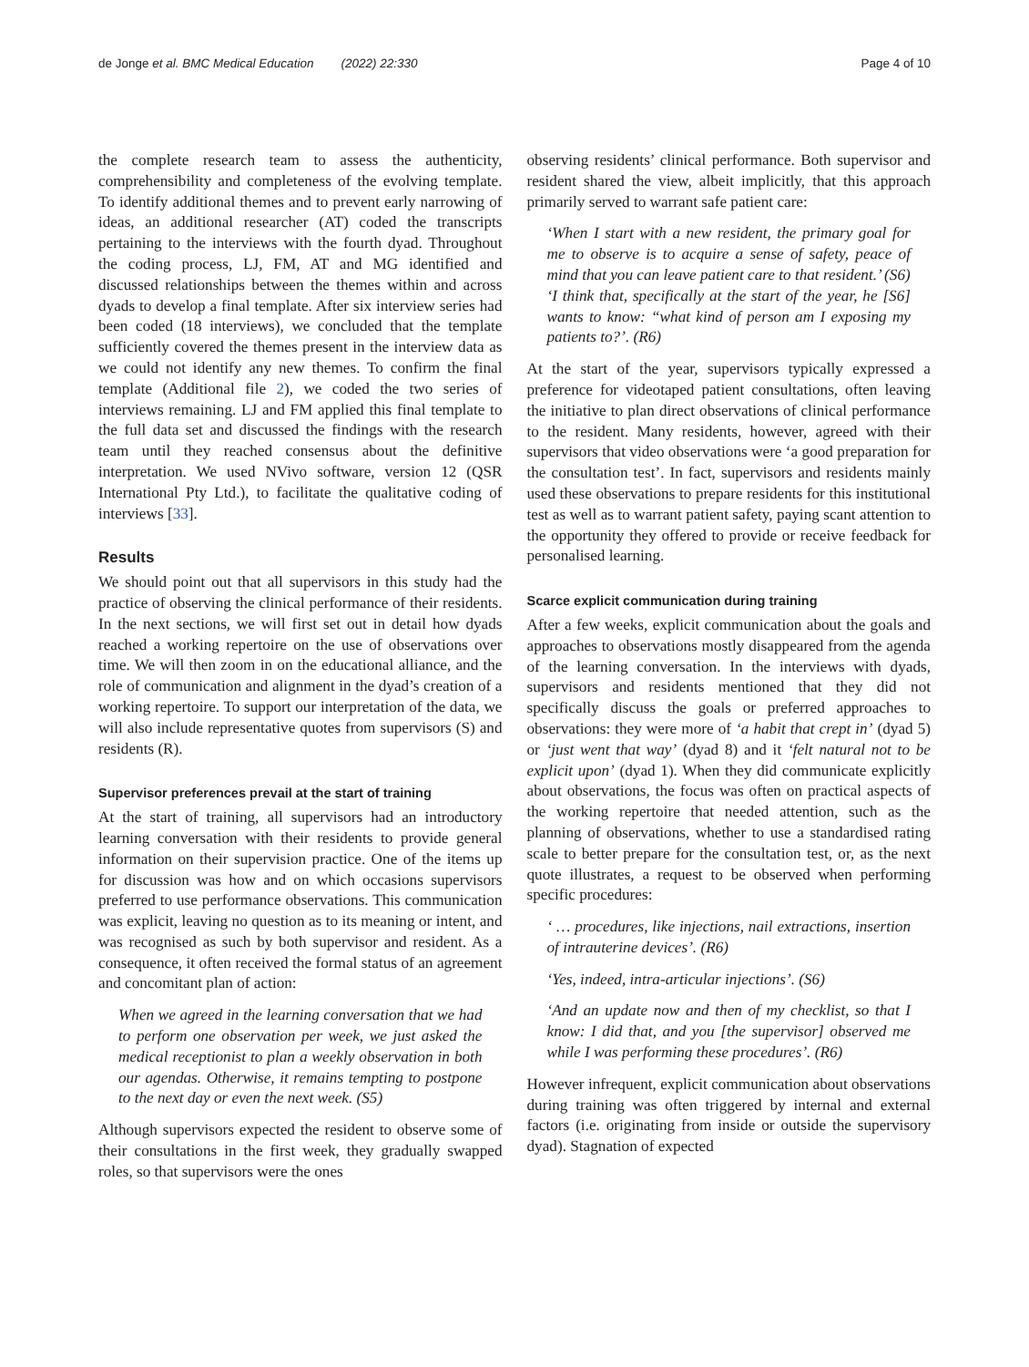de Jonge et al. BMC Medical Education (2022) 22:330 Page 4 of 10
the complete research team to assess the authenticity, comprehensibility and completeness of the evolving template. To identify additional themes and to prevent early narrowing of ideas, an additional researcher (AT) coded the transcripts pertaining to the interviews with the fourth dyad. Throughout the coding process, LJ, FM, AT and MG identified and discussed relationships between the themes within and across dyads to develop a final template. After six interview series had been coded (18 interviews), we concluded that the template sufficiently covered the themes present in the interview data as we could not identify any new themes. To confirm the final template (Additional file 2), we coded the two series of interviews remaining. LJ and FM applied this final template to the full data set and discussed the findings with the research team until they reached consensus about the definitive interpretation. We used NVivo software, version 12 (QSR International Pty Ltd.), to facilitate the qualitative coding of interviews [33].
Results
We should point out that all supervisors in this study had the practice of observing the clinical performance of their residents. In the next sections, we will first set out in detail how dyads reached a working repertoire on the use of observations over time. We will then zoom in on the educational alliance, and the role of communication and alignment in the dyad’s creation of a working repertoire. To support our interpretation of the data, we will also include representative quotes from supervisors (S) and residents (R).
Supervisor preferences prevail at the start of training
At the start of training, all supervisors had an introductory learning conversation with their residents to provide general information on their supervision practice. One of the items up for discussion was how and on which occasions supervisors preferred to use performance observations. This communication was explicit, leaving no question as to its meaning or intent, and was recognised as such by both supervisor and resident. As a consequence, it often received the formal status of an agreement and concomitant plan of action:
When we agreed in the learning conversation that we had to perform one observation per week, we just asked the medical receptionist to plan a weekly observation in both our agendas. Otherwise, it remains tempting to postpone to the next day or even the next week. (S5)
Although supervisors expected the resident to observe some of their consultations in the first week, they gradually swapped roles, so that supervisors were the ones
observing residents’ clinical performance. Both supervisor and resident shared the view, albeit implicitly, that this approach primarily served to warrant safe patient care:
‘When I start with a new resident, the primary goal for me to observe is to acquire a sense of safety, peace of mind that you can leave patient care to that resident.’ (S6)
‘I think that, specifically at the start of the year, he [S6] wants to know: “what kind of person am I exposing my patients to?’. (R6)
At the start of the year, supervisors typically expressed a preference for videotaped patient consultations, often leaving the initiative to plan direct observations of clinical performance to the resident. Many residents, however, agreed with their supervisors that video observations were ‘a good preparation for the consultation test’. In fact, supervisors and residents mainly used these observations to prepare residents for this institutional test as well as to warrant patient safety, paying scant attention to the opportunity they offered to provide or receive feedback for personalised learning.
Scarce explicit communication during training
After a few weeks, explicit communication about the goals and approaches to observations mostly disappeared from the agenda of the learning conversation. In the interviews with dyads, supervisors and residents mentioned that they did not specifically discuss the goals or preferred approaches to observations: they were more of ‘a habit that crept in’ (dyad 5) or ‘just went that way’ (dyad 8) and it ‘felt natural not to be explicit upon’ (dyad 1). When they did communicate explicitly about observations, the focus was often on practical aspects of the working repertoire that needed attention, such as the planning of observations, whether to use a standardised rating scale to better prepare for the consultation test, or, as the next quote illustrates, a request to be observed when performing specific procedures:
‘ … procedures, like injections, nail extractions, insertion of intrauterine devices’. (R6)
‘Yes, indeed, intra-articular injections’. (S6)
‘And an update now and then of my checklist, so that I know: I did that, and you [the supervisor] observed me while I was performing these procedures’. (R6)
However infrequent, explicit communication about observations during training was often triggered by internal and external factors (i.e. originating from inside or outside the supervisory dyad). Stagnation of expected